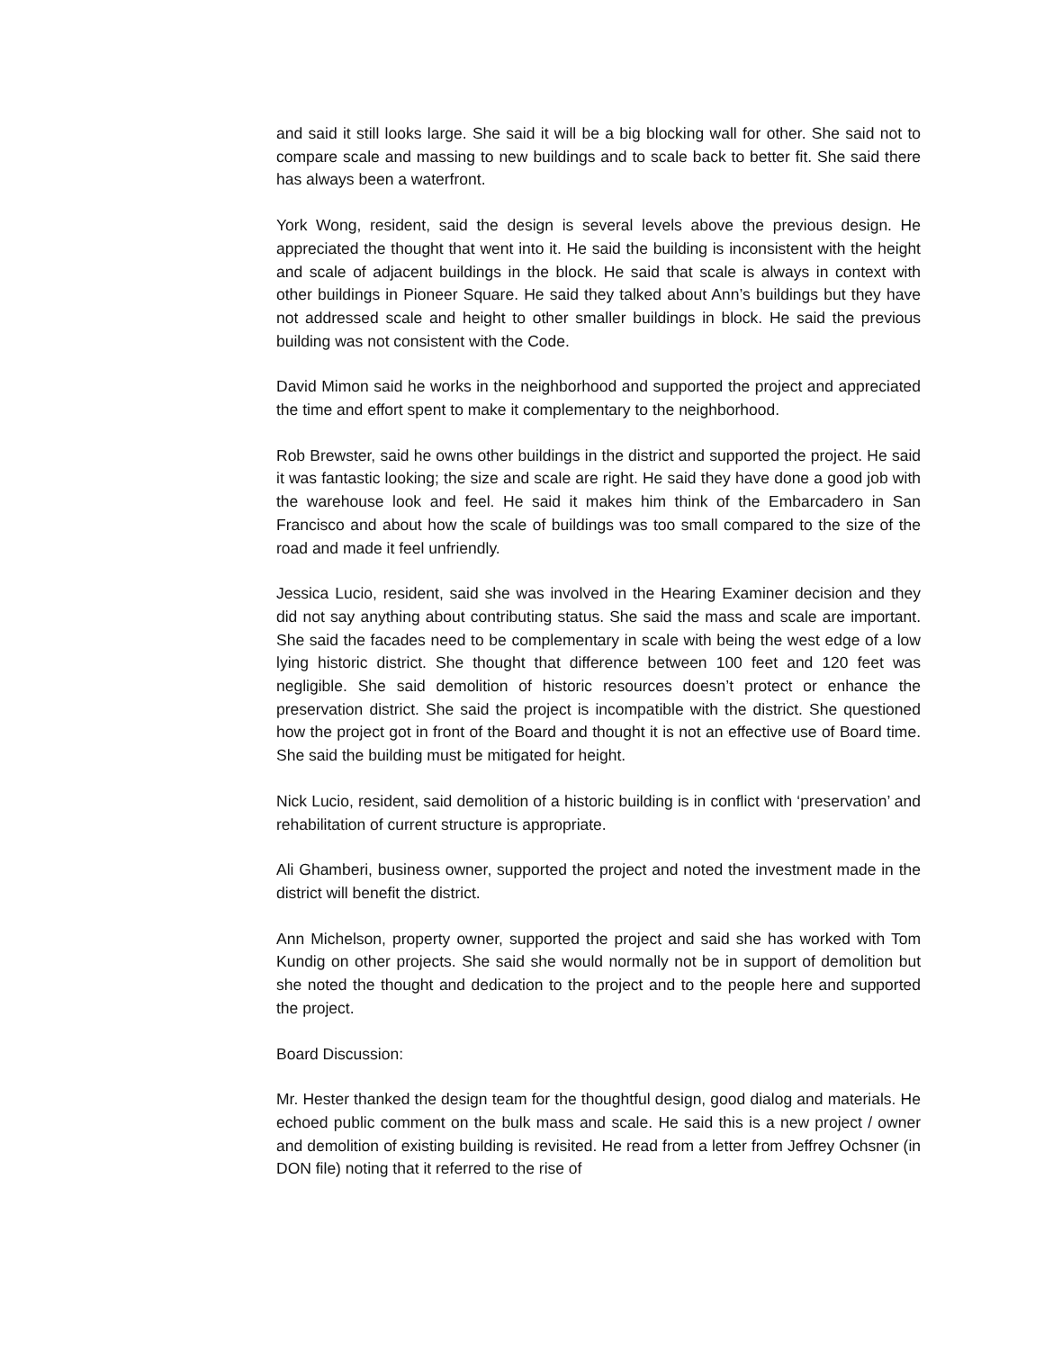and said it still looks large. She said it will be a big blocking wall for other. She said not to compare scale and massing to new buildings and to scale back to better fit. She said there has always been a waterfront.
York Wong, resident, said the design is several levels above the previous design. He appreciated the thought that went into it. He said the building is inconsistent with the height and scale of adjacent buildings in the block. He said that scale is always in context with other buildings in Pioneer Square. He said they talked about Ann’s buildings but they have not addressed scale and height to other smaller buildings in block. He said the previous building was not consistent with the Code.
David Mimon said he works in the neighborhood and supported the project and appreciated the time and effort spent to make it complementary to the neighborhood.
Rob Brewster, said he owns other buildings in the district and supported the project. He said it was fantastic looking; the size and scale are right. He said they have done a good job with the warehouse look and feel. He said it makes him think of the Embarcadero in San Francisco and about how the scale of buildings was too small compared to the size of the road and made it feel unfriendly.
Jessica Lucio, resident, said she was involved in the Hearing Examiner decision and they did not say anything about contributing status. She said the mass and scale are important. She said the facades need to be complementary in scale with being the west edge of a low lying historic district. She thought that difference between 100 feet and 120 feet was negligible. She said demolition of historic resources doesn’t protect or enhance the preservation district. She said the project is incompatible with the district. She questioned how the project got in front of the Board and thought it is not an effective use of Board time. She said the building must be mitigated for height.
Nick Lucio, resident, said demolition of a historic building is in conflict with ‘preservation’ and rehabilitation of current structure is appropriate.
Ali Ghamberi, business owner, supported the project and noted the investment made in the district will benefit the district.
Ann Michelson, property owner, supported the project and said she has worked with Tom Kundig on other projects. She said she would normally not be in support of demolition but she noted the thought and dedication to the project and to the people here and supported the project.
Board Discussion:
Mr. Hester thanked the design team for the thoughtful design, good dialog and materials. He echoed public comment on the bulk mass and scale. He said this is a new project / owner and demolition of existing building is revisited. He read from a letter from Jeffrey Ochsner (in DON file) noting that it referred to the rise of